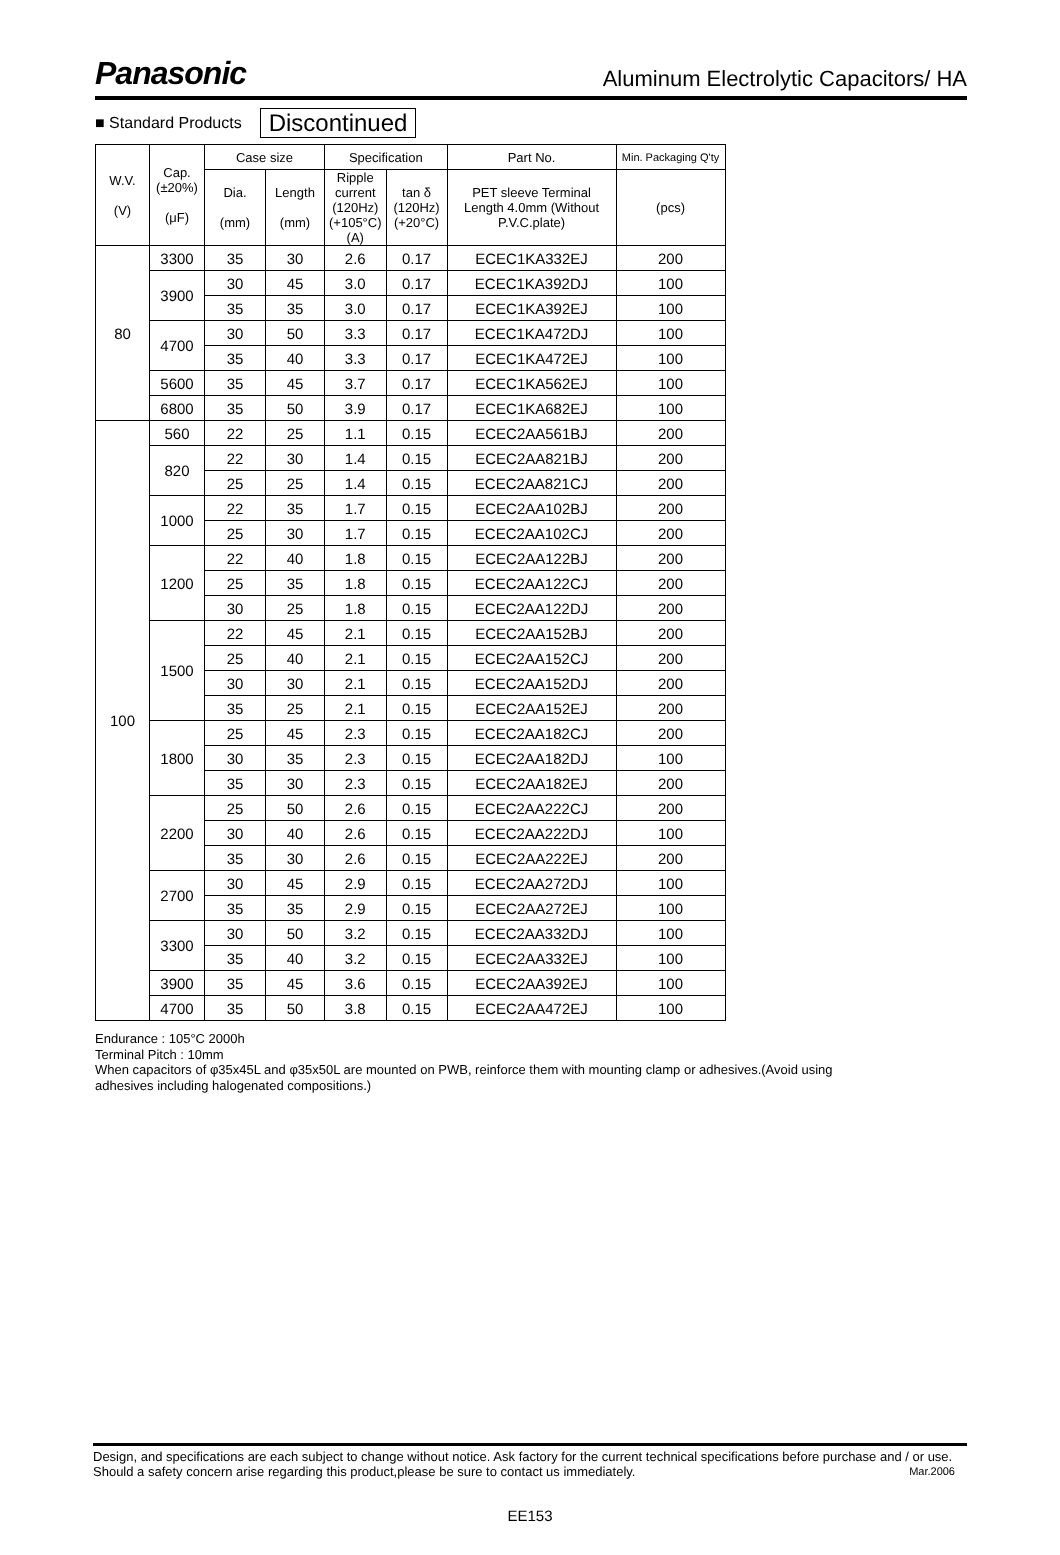Panasonic Aluminum Electrolytic Capacitors/ HA
■ Standard Products Discontinued
| W.V. (V) | Cap. (±20%) (μF) | Case size | | Specification | | Part No. | Min. Packaging Q'ty |
| --- | --- | --- | --- | --- | --- | --- | --- |
| | | Dia. (mm) | Length (mm) | Ripple current (120Hz) (+105°C) (A) | tan δ (120Hz) (+20°C) | PET sleeve Terminal Length 4.0mm (Without P.V.C.plate) | (pcs) |
| 80 | 3300 | 35 | 30 | 2.6 | 0.17 | ECEC1KA332EJ | 200 |
| | 3900 | 30 | 45 | 3.0 | 0.17 | ECEC1KA392DJ | 100 |
| | | 35 | 35 | 3.0 | 0.17 | ECEC1KA392EJ | 100 |
| | 4700 | 30 | 50 | 3.3 | 0.17 | ECEC1KA472DJ | 100 |
| | | 35 | 40 | 3.3 | 0.17 | ECEC1KA472EJ | 100 |
| | 5600 | 35 | 45 | 3.7 | 0.17 | ECEC1KA562EJ | 100 |
| | 6800 | 35 | 50 | 3.9 | 0.17 | ECEC1KA682EJ | 100 |
| 100 | 560 | 22 | 25 | 1.1 | 0.15 | ECEC2AA561BJ | 200 |
| | 820 | 22 | 30 | 1.4 | 0.15 | ECEC2AA821BJ | 200 |
| | | 25 | 25 | 1.4 | 0.15 | ECEC2AA821CJ | 200 |
| | 1000 | 22 | 35 | 1.7 | 0.15 | ECEC2AA102BJ | 200 |
| | | 25 | 30 | 1.7 | 0.15 | ECEC2AA102CJ | 200 |
| | 1200 | 22 | 40 | 1.8 | 0.15 | ECEC2AA122BJ | 200 |
| | | 25 | 35 | 1.8 | 0.15 | ECEC2AA122CJ | 200 |
| | | 30 | 25 | 1.8 | 0.15 | ECEC2AA122DJ | 200 |
| | 1500 | 22 | 45 | 2.1 | 0.15 | ECEC2AA152BJ | 200 |
| | | 25 | 40 | 2.1 | 0.15 | ECEC2AA152CJ | 200 |
| | | 30 | 30 | 2.1 | 0.15 | ECEC2AA152DJ | 200 |
| | | 35 | 25 | 2.1 | 0.15 | ECEC2AA152EJ | 200 |
| | 1800 | 25 | 45 | 2.3 | 0.15 | ECEC2AA182CJ | 200 |
| | | 30 | 35 | 2.3 | 0.15 | ECEC2AA182DJ | 100 |
| | | 35 | 30 | 2.3 | 0.15 | ECEC2AA182EJ | 200 |
| | 2200 | 25 | 50 | 2.6 | 0.15 | ECEC2AA222CJ | 200 |
| | | 30 | 40 | 2.6 | 0.15 | ECEC2AA222DJ | 100 |
| | | 35 | 30 | 2.6 | 0.15 | ECEC2AA222EJ | 200 |
| | 2700 | 30 | 45 | 2.9 | 0.15 | ECEC2AA272DJ | 100 |
| | | 35 | 35 | 2.9 | 0.15 | ECEC2AA272EJ | 100 |
| | 3300 | 30 | 50 | 3.2 | 0.15 | ECEC2AA332DJ | 100 |
| | | 35 | 40 | 3.2 | 0.15 | ECEC2AA332EJ | 100 |
| | 3900 | 35 | 45 | 3.6 | 0.15 | ECEC2AA392EJ | 100 |
| | 4700 | 35 | 50 | 3.8 | 0.15 | ECEC2AA472EJ | 100 |
Endurance : 105°C 2000h
Terminal Pitch : 10mm
When capacitors of φ35x45L and φ35x50L are mounted on PWB, reinforce them with mounting clamp or adhesives.(Avoid using adhesives including halogenated compositions.)
Design, and specifications are each subject to change without notice. Ask factory for the current technical specifications before purchase and / or use. Should a safety concern arise regarding this product,please be sure to contact us immediately. Mar.2006
EE153